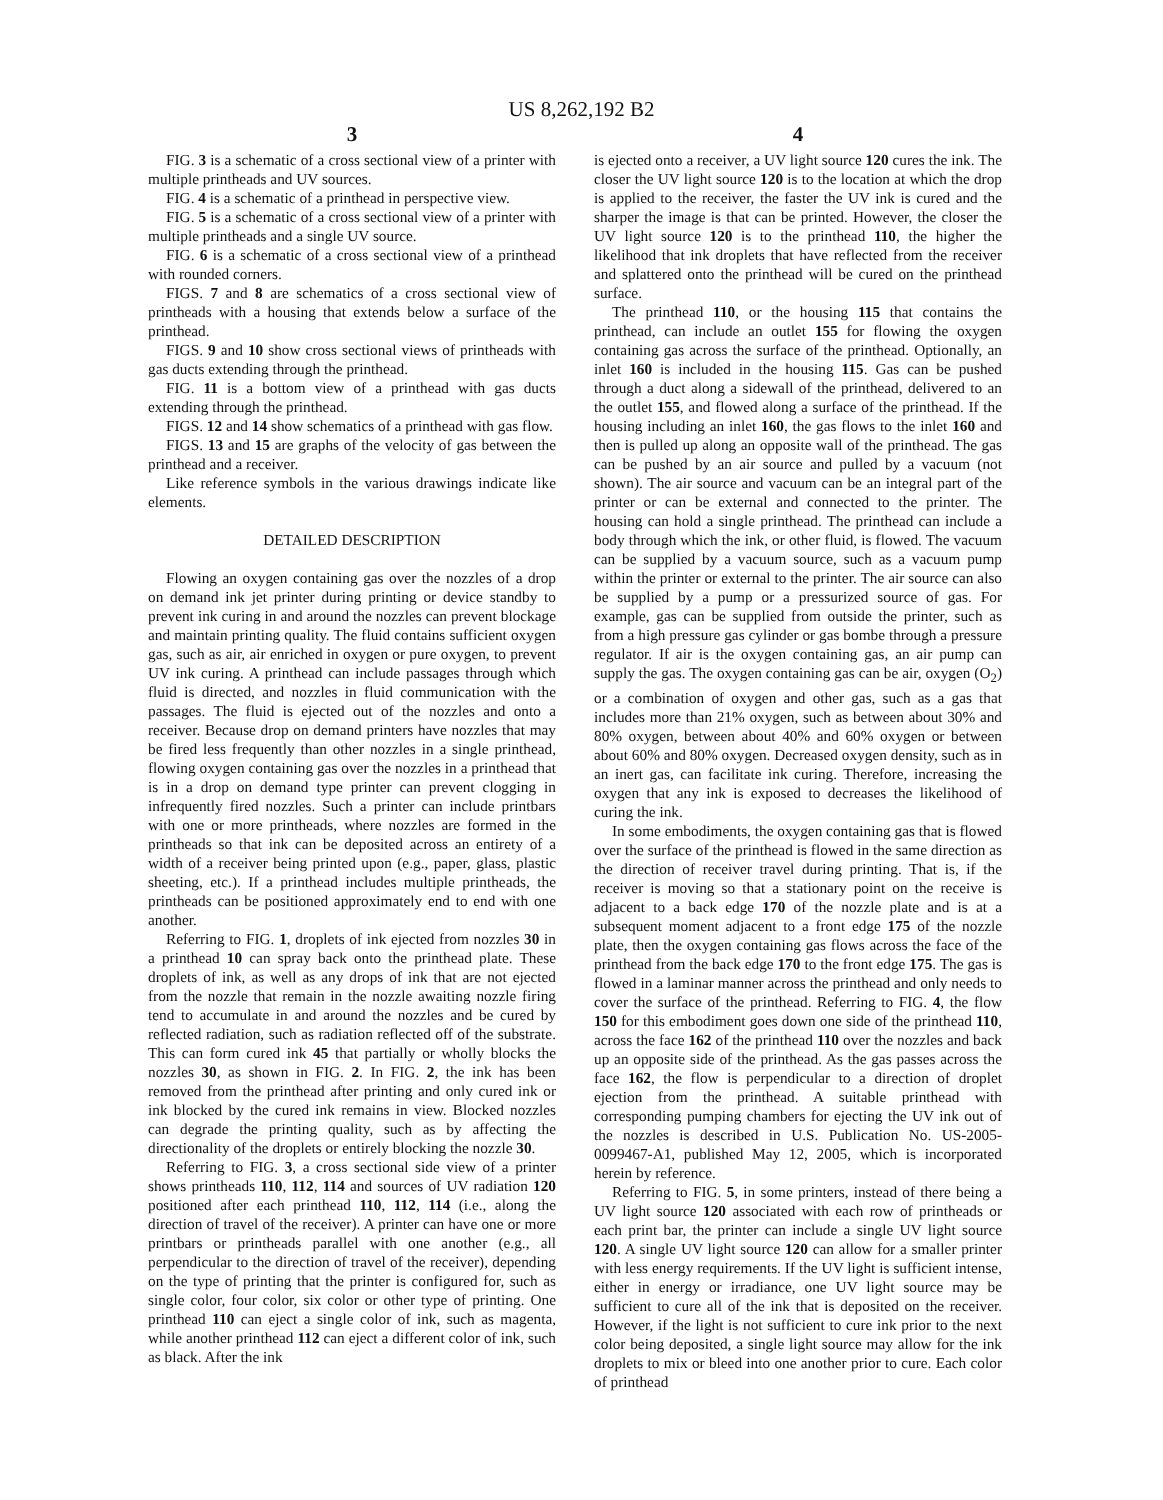US 8,262,192 B2
3
FIG. 3 is a schematic of a cross sectional view of a printer with multiple printheads and UV sources.
FIG. 4 is a schematic of a printhead in perspective view.
FIG. 5 is a schematic of a cross sectional view of a printer with multiple printheads and a single UV source.
FIG. 6 is a schematic of a cross sectional view of a printhead with rounded corners.
FIGS. 7 and 8 are schematics of a cross sectional view of printheads with a housing that extends below a surface of the printhead.
FIGS. 9 and 10 show cross sectional views of printheads with gas ducts extending through the printhead.
FIG. 11 is a bottom view of a printhead with gas ducts extending through the printhead.
FIGS. 12 and 14 show schematics of a printhead with gas flow.
FIGS. 13 and 15 are graphs of the velocity of gas between the printhead and a receiver.
Like reference symbols in the various drawings indicate like elements.
DETAILED DESCRIPTION
Flowing an oxygen containing gas over the nozzles of a drop on demand ink jet printer during printing or device standby to prevent ink curing in and around the nozzles can prevent blockage and maintain printing quality. The fluid contains sufficient oxygen gas, such as air, air enriched in oxygen or pure oxygen, to prevent UV ink curing. A printhead can include passages through which fluid is directed, and nozzles in fluid communication with the passages. The fluid is ejected out of the nozzles and onto a receiver. Because drop on demand printers have nozzles that may be fired less frequently than other nozzles in a single printhead, flowing oxygen containing gas over the nozzles in a printhead that is in a drop on demand type printer can prevent clogging in infrequently fired nozzles. Such a printer can include printbars with one or more printheads, where nozzles are formed in the printheads so that ink can be deposited across an entirety of a width of a receiver being printed upon (e.g., paper, glass, plastic sheeting, etc.). If a printhead includes multiple printheads, the printheads can be positioned approximately end to end with one another.
Referring to FIG. 1, droplets of ink ejected from nozzles 30 in a printhead 10 can spray back onto the printhead plate. These droplets of ink, as well as any drops of ink that are not ejected from the nozzle that remain in the nozzle awaiting nozzle firing tend to accumulate in and around the nozzles and be cured by reflected radiation, such as radiation reflected off of the substrate. This can form cured ink 45 that partially or wholly blocks the nozzles 30, as shown in FIG. 2. In FIG. 2, the ink has been removed from the printhead after printing and only cured ink or ink blocked by the cured ink remains in view. Blocked nozzles can degrade the printing quality, such as by affecting the directionality of the droplets or entirely blocking the nozzle 30.
Referring to FIG. 3, a cross sectional side view of a printer shows printheads 110, 112, 114 and sources of UV radiation 120 positioned after each printhead 110, 112, 114 (i.e., along the direction of travel of the receiver). A printer can have one or more printbars or printheads parallel with one another (e.g., all perpendicular to the direction of travel of the receiver), depending on the type of printing that the printer is configured for, such as single color, four color, six color or other type of printing. One printhead 110 can eject a single color of ink, such as magenta, while another printhead 112 can eject a different color of ink, such as black. After the ink
4
is ejected onto a receiver, a UV light source 120 cures the ink. The closer the UV light source 120 is to the location at which the drop is applied to the receiver, the faster the UV ink is cured and the sharper the image is that can be printed. However, the closer the UV light source 120 is to the printhead 110, the higher the likelihood that ink droplets that have reflected from the receiver and splattered onto the printhead will be cured on the printhead surface.
The printhead 110, or the housing 115 that contains the printhead, can include an outlet 155 for flowing the oxygen containing gas across the surface of the printhead. Optionally, an inlet 160 is included in the housing 115. Gas can be pushed through a duct along a sidewall of the printhead, delivered to an the outlet 155, and flowed along a surface of the printhead. If the housing including an inlet 160, the gas flows to the inlet 160 and then is pulled up along an opposite wall of the printhead. The gas can be pushed by an air source and pulled by a vacuum (not shown). The air source and vacuum can be an integral part of the printer or can be external and connected to the printer. The housing can hold a single printhead. The printhead can include a body through which the ink, or other fluid, is flowed. The vacuum can be supplied by a vacuum source, such as a vacuum pump within the printer or external to the printer. The air source can also be supplied by a pump or a pressurized source of gas. For example, gas can be supplied from outside the printer, such as from a high pressure gas cylinder or gas bombe through a pressure regulator. If air is the oxygen containing gas, an air pump can supply the gas. The oxygen containing gas can be air, oxygen (O<sub>2</sub>) or a combination of oxygen and other gas, such as a gas that includes more than 21% oxygen, such as between about 30% and 80% oxygen, between about 40% and 60% oxygen or between about 60% and 80% oxygen. Decreased oxygen density, such as in an inert gas, can facilitate ink curing. Therefore, increasing the oxygen that any ink is exposed to decreases the likelihood of curing the ink.
In some embodiments, the oxygen containing gas that is flowed over the surface of the printhead is flowed in the same direction as the direction of receiver travel during printing. That is, if the receiver is moving so that a stationary point on the receive is adjacent to a back edge 170 of the nozzle plate and is at a subsequent moment adjacent to a front edge 175 of the nozzle plate, then the oxygen containing gas flows across the face of the printhead from the back edge 170 to the front edge 175. The gas is flowed in a laminar manner across the printhead and only needs to cover the surface of the printhead. Referring to FIG. 4, the flow 150 for this embodiment goes down one side of the printhead 110, across the face 162 of the printhead 110 over the nozzles and back up an opposite side of the printhead. As the gas passes across the face 162, the flow is perpendicular to a direction of droplet ejection from the printhead. A suitable printhead with corresponding pumping chambers for ejecting the UV ink out of the nozzles is described in U.S. Publication No. US-2005-0099467-A1, published May 12, 2005, which is incorporated herein by reference.
Referring to FIG. 5, in some printers, instead of there being a UV light source 120 associated with each row of printheads or each print bar, the printer can include a single UV light source 120. A single UV light source 120 can allow for a smaller printer with less energy requirements. If the UV light is sufficient intense, either in energy or irradiance, one UV light source may be sufficient to cure all of the ink that is deposited on the receiver. However, if the light is not sufficient to cure ink prior to the next color being deposited, a single light source may allow for the ink droplets to mix or bleed into one another prior to cure. Each color of printhead